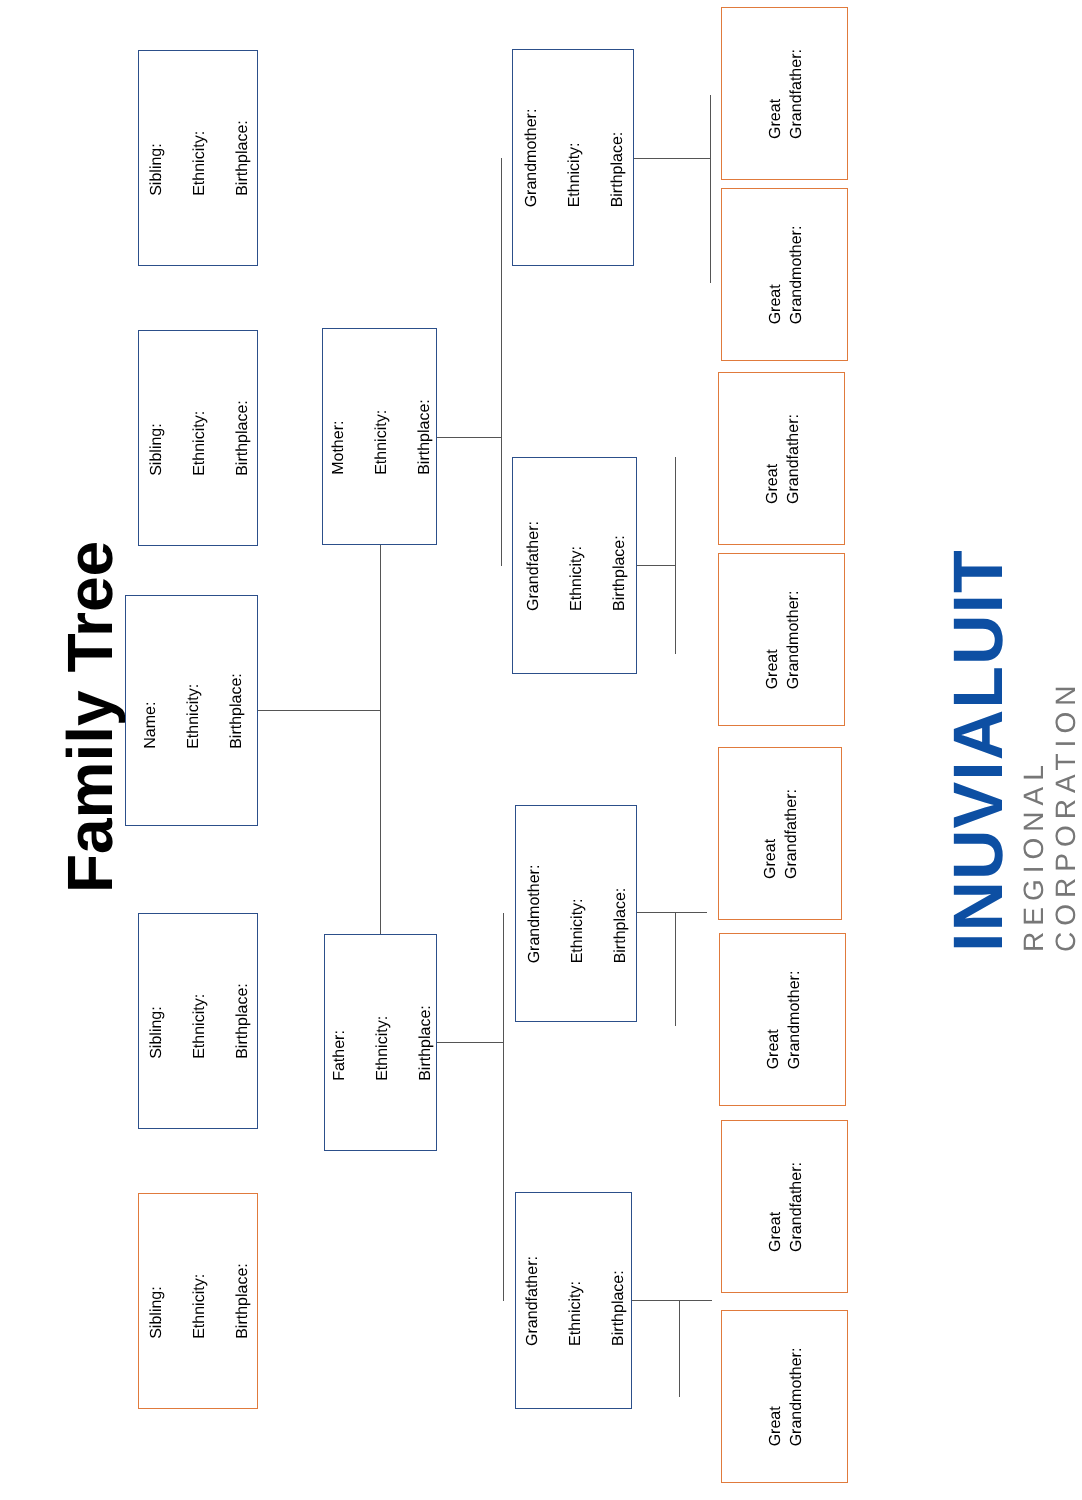Family Tree
Sibling:
Ethnicity:
Birthplace:
Sibling:
Ethnicity:
Birthplace:
Name:
Ethnicity:
Birthplace:
Sibling:
Ethnicity:
Birthplace:
Sibling:
Ethnicity:
Birthplace:
Mother:
Ethnicity:
Birthplace:
Father:
Ethnicity:
Birthplace:
Grandmother:
Ethnicity:
Birthplace:
Grandfather:
Ethnicity:
Birthplace:
Grandmother:
Ethnicity:
Birthplace:
Grandfather:
Ethnicity:
Birthplace:
Great
Grandfather:
Great
Grandmother:
Great
Grandfather:
Great
Grandmother:
Great
Grandfather:
Great
Grandmother:
Great
Grandfather:
Great
Grandmother:
INUVIALUIT
REGIONAL CORPORATION